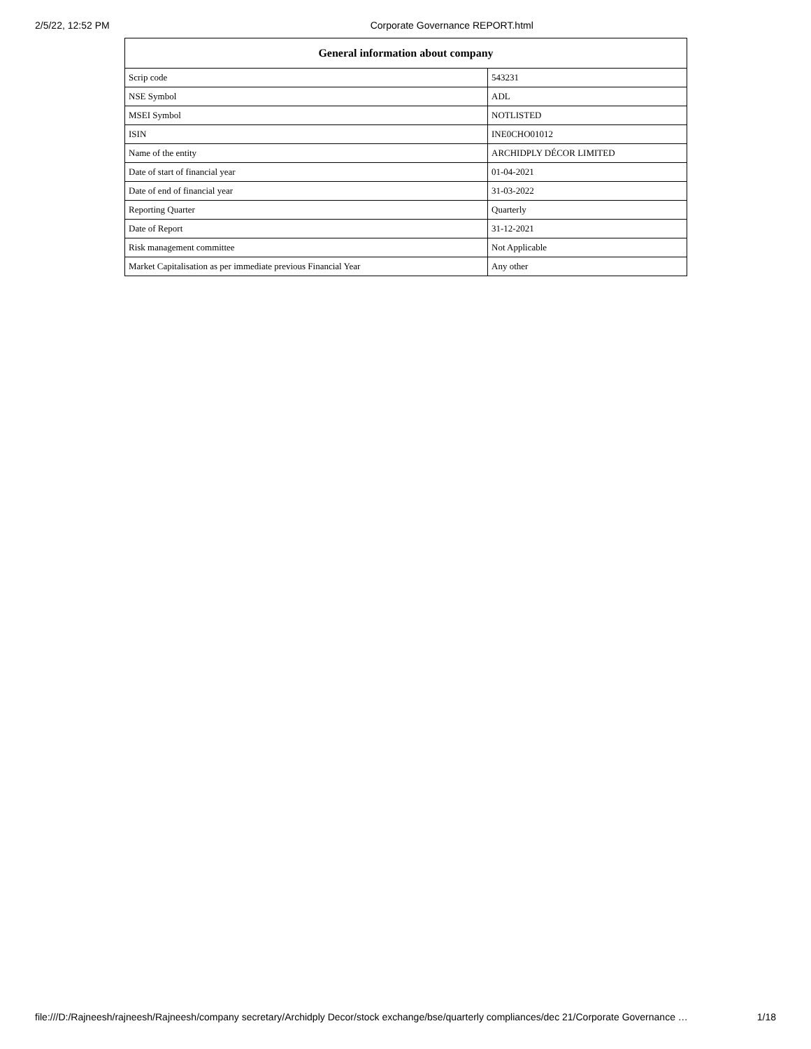2/5/22, 12:52 PM Corporate Governance REPORT.html
| General information about company | |
| --- | --- |
| Scrip code | 543231 |
| NSE Symbol | ADL |
| MSEI Symbol | NOTLISTED |
| ISIN | INE0CHO01012 |
| Name of the entity | ARCHIDPLY DÉCOR LIMITED |
| Date of start of financial year | 01-04-2021 |
| Date of end of financial year | 31-03-2022 |
| Reporting Quarter | Quarterly |
| Date of Report | 31-12-2021 |
| Risk management committee | Not Applicable |
| Market Capitalisation as per immediate previous Financial Year | Any other |
file:///D:/Rajneesh/rajneesh/Rajneesh/company secretary/Archidply Decor/stock exchange/bse/quarterly compliances/dec 21/Corporate Governance … 1/18